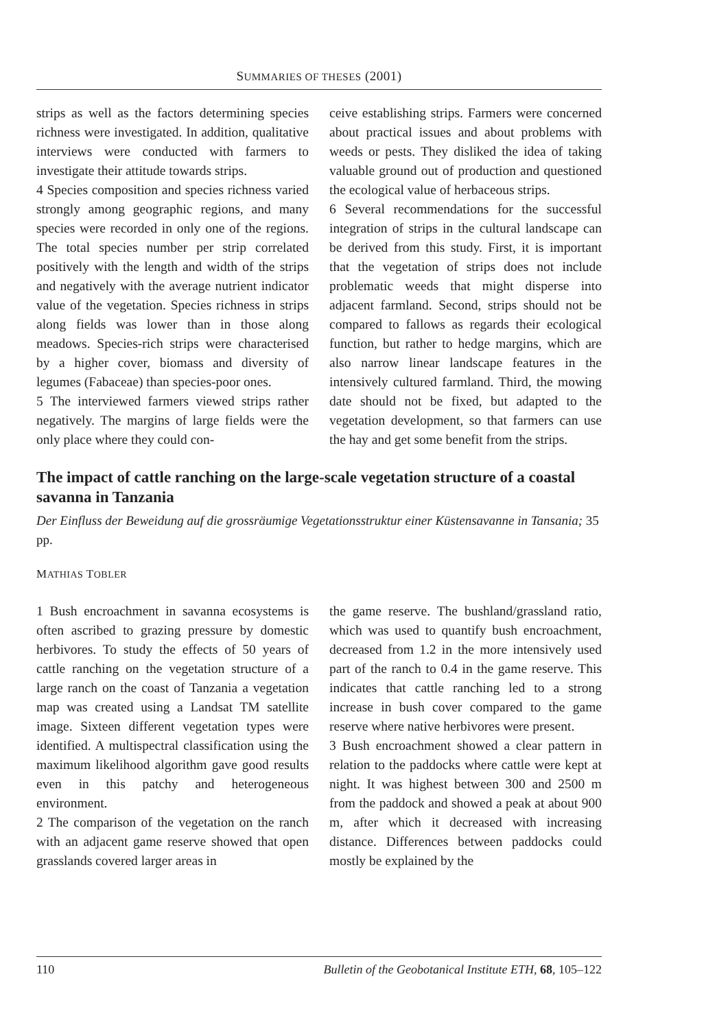SUMMARIES OF THESES (2001)
strips as well as the factors determining species richness were investigated. In addition, qualitative interviews were conducted with farmers to investigate their attitude towards strips.
4 Species composition and species richness varied strongly among geographic regions, and many species were recorded in only one of the regions. The total species number per strip correlated positively with the length and width of the strips and negatively with the average nutrient indicator value of the vegetation. Species richness in strips along fields was lower than in those along meadows. Species-rich strips were characterised by a higher cover, biomass and diversity of legumes (Fabaceae) than species-poor ones.
5 The interviewed farmers viewed strips rather negatively. The margins of large fields were the only place where they could con-
ceive establishing strips. Farmers were concerned about practical issues and about problems with weeds or pests. They disliked the idea of taking valuable ground out of production and questioned the ecological value of herbaceous strips.
6 Several recommendations for the successful integration of strips in the cultural landscape can be derived from this study. First, it is important that the vegetation of strips does not include problematic weeds that might disperse into adjacent farmland. Second, strips should not be compared to fallows as regards their ecological function, but rather to hedge margins, which are also narrow linear landscape features in the intensively cultured farmland. Third, the mowing date should not be fixed, but adapted to the vegetation development, so that farmers can use the hay and get some benefit from the strips.
The impact of cattle ranching on the large-scale vegetation structure of a coastal savanna in Tanzania
Der Einfluss der Beweidung auf die grossräumige Vegetationsstruktur einer Küstensavanne in Tansania; 35 pp.
MATHIAS TOBLER
1 Bush encroachment in savanna ecosystems is often ascribed to grazing pressure by domestic herbivores. To study the effects of 50 years of cattle ranching on the vegetation structure of a large ranch on the coast of Tanzania a vegetation map was created using a Landsat TM satellite image. Sixteen different vegetation types were identified. A multispectral classification using the maximum likelihood algorithm gave good results even in this patchy and heterogeneous environment.
2 The comparison of the vegetation on the ranch with an adjacent game reserve showed that open grasslands covered larger areas in
the game reserve. The bushland/grassland ratio, which was used to quantify bush encroachment, decreased from 1.2 in the more intensively used part of the ranch to 0.4 in the game reserve. This indicates that cattle ranching led to a strong increase in bush cover compared to the game reserve where native herbivores were present.
3 Bush encroachment showed a clear pattern in relation to the paddocks where cattle were kept at night. It was highest between 300 and 2500 m from the paddock and showed a peak at about 900 m, after which it decreased with increasing distance. Differences between paddocks could mostly be explained by the
110 Bulletin of the Geobotanical Institute ETH, 68, 105–122